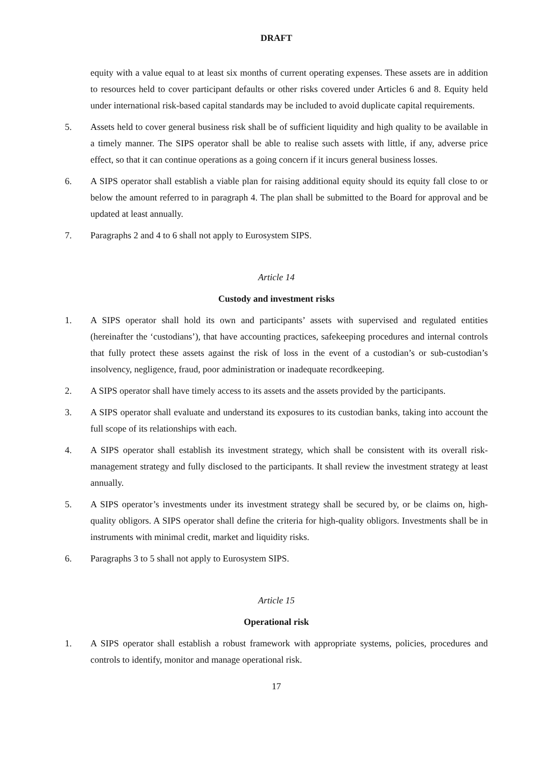DRAFT
equity with a value equal to at least six months of current operating expenses. These assets are in addition to resources held to cover participant defaults or other risks covered under Articles 6 and 8. Equity held under international risk-based capital standards may be included to avoid duplicate capital requirements.
5. Assets held to cover general business risk shall be of sufficient liquidity and high quality to be available in a timely manner. The SIPS operator shall be able to realise such assets with little, if any, adverse price effect, so that it can continue operations as a going concern if it incurs general business losses.
6. A SIPS operator shall establish a viable plan for raising additional equity should its equity fall close to or below the amount referred to in paragraph 4. The plan shall be submitted to the Board for approval and be updated at least annually.
7. Paragraphs 2 and 4 to 6 shall not apply to Eurosystem SIPS.
Article 14
Custody and investment risks
1. A SIPS operator shall hold its own and participants’ assets with supervised and regulated entities (hereinafter the ‘custodians’), that have accounting practices, safekeeping procedures and internal controls that fully protect these assets against the risk of loss in the event of a custodian’s or sub-custodian’s insolvency, negligence, fraud, poor administration or inadequate recordkeeping.
2. A SIPS operator shall have timely access to its assets and the assets provided by the participants.
3. A SIPS operator shall evaluate and understand its exposures to its custodian banks, taking into account the full scope of its relationships with each.
4. A SIPS operator shall establish its investment strategy, which shall be consistent with its overall risk-management strategy and fully disclosed to the participants. It shall review the investment strategy at least annually.
5. A SIPS operator’s investments under its investment strategy shall be secured by, or be claims on, high-quality obligors. A SIPS operator shall define the criteria for high-quality obligors. Investments shall be in instruments with minimal credit, market and liquidity risks.
6. Paragraphs 3 to 5 shall not apply to Eurosystem SIPS.
Article 15
Operational risk
1. A SIPS operator shall establish a robust framework with appropriate systems, policies, procedures and controls to identify, monitor and manage operational risk.
17